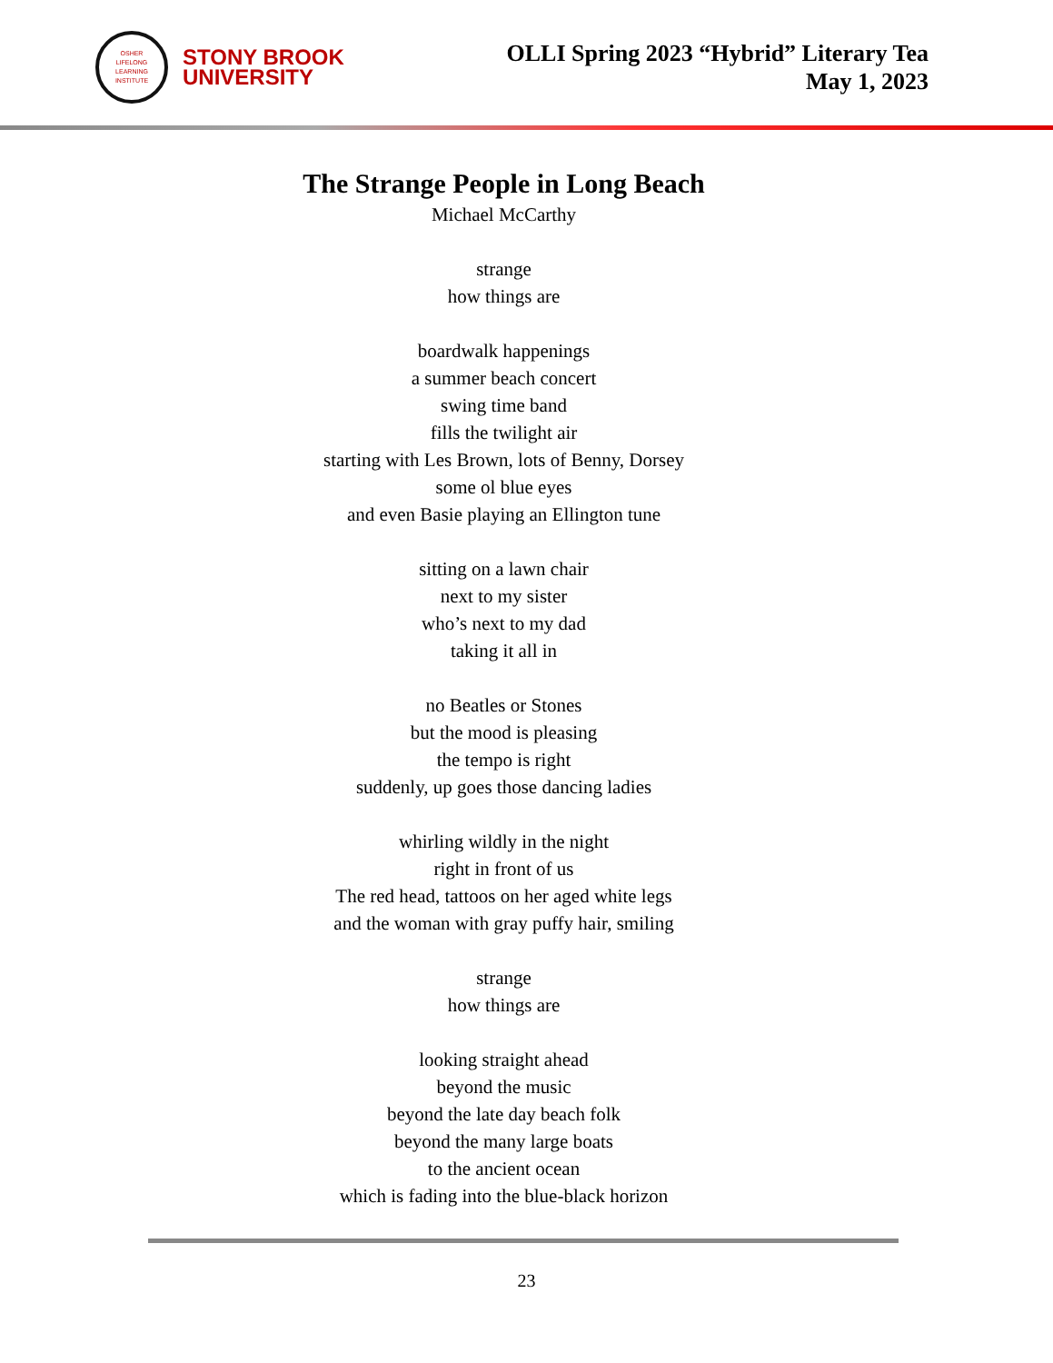OSHER
LIFELONG
LEARNING
INSTITUTE
STONY BROOK
UNIVERSITY
OLLI Spring 2023 “Hybrid” Literary Tea
May 1, 2023
The Strange People in Long Beach
Michael McCarthy
strange
how things are
boardwalk happenings
a summer beach concert
swing time band
fills the twilight air
starting with Les Brown, lots of Benny, Dorsey
some ol blue eyes
and even Basie playing an Ellington tune
sitting on a lawn chair
next to my sister
who’s next to my dad
taking it all in
no Beatles or Stones
but the mood is pleasing
the tempo is right
suddenly, up goes those dancing ladies
whirling wildly in the night
right in front of us
The red head, tattoos on her aged white legs
and the woman with gray puffy hair, smiling
strange
how things are
looking straight ahead
beyond the music
beyond the late day beach folk
beyond the many large boats
to the ancient ocean
which is fading into the blue-black horizon
23